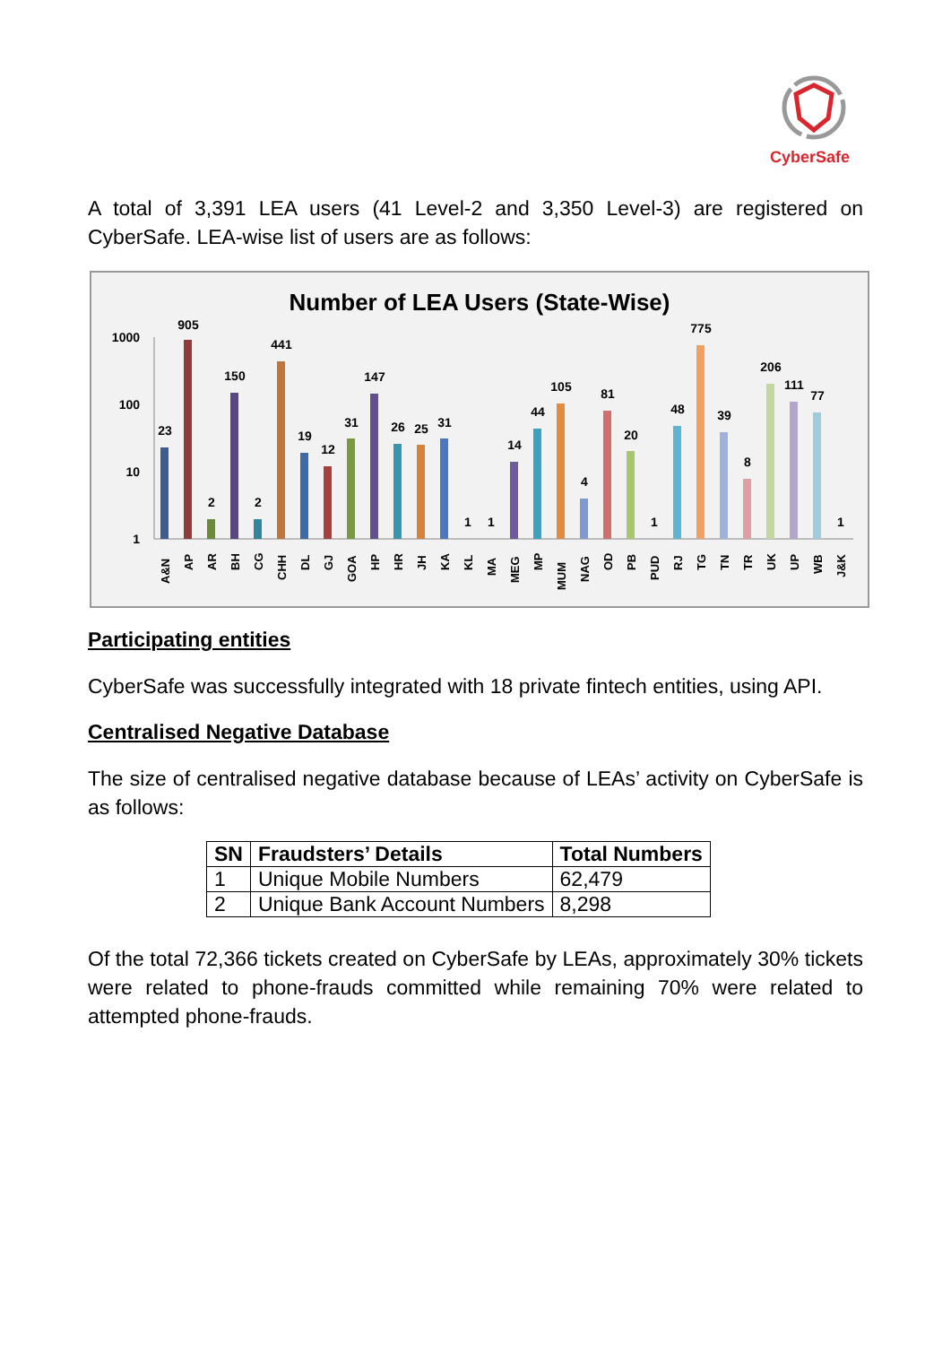CyberSafe
A total of 3,391 LEA users (41 Level-2 and 3,350 Level-3) are registered on CyberSafe. LEA-wise list of users are as follows:
Number of LEA Users (State-Wise)
1000
100
10
1
23
905
2
150
2
441
19
12
31
147
26
25
31
1
1
14
44
105
4
81
20
1
48
775
39
8
206
111
77
1
A&N
AP
AR
BH
CG
CHH
DL
GJ
GOA
HP
HR
JH
KA
KL
MA
MEG
MP
MUM
NAG
OD
PB
PUD
RJ
TG
TN
TR
UK
UP
WB
J&K
Participating entities
CyberSafe was successfully integrated with 18 private fintech entities, using API.
Centralised Negative Database
The size of centralised negative database because of LEAs’ activity on CyberSafe is as follows:
| SN | Fraudsters’ Details | Total Numbers |
| --- | --- | --- |
| 1 | Unique Mobile Numbers | 62,479 |
| 2 | Unique Bank Account Numbers | 8,298 |
Of the total 72,366 tickets created on CyberSafe by LEAs, approximately 30% tickets were related to phone-frauds committed while remaining 70% were related to attempted phone-frauds.